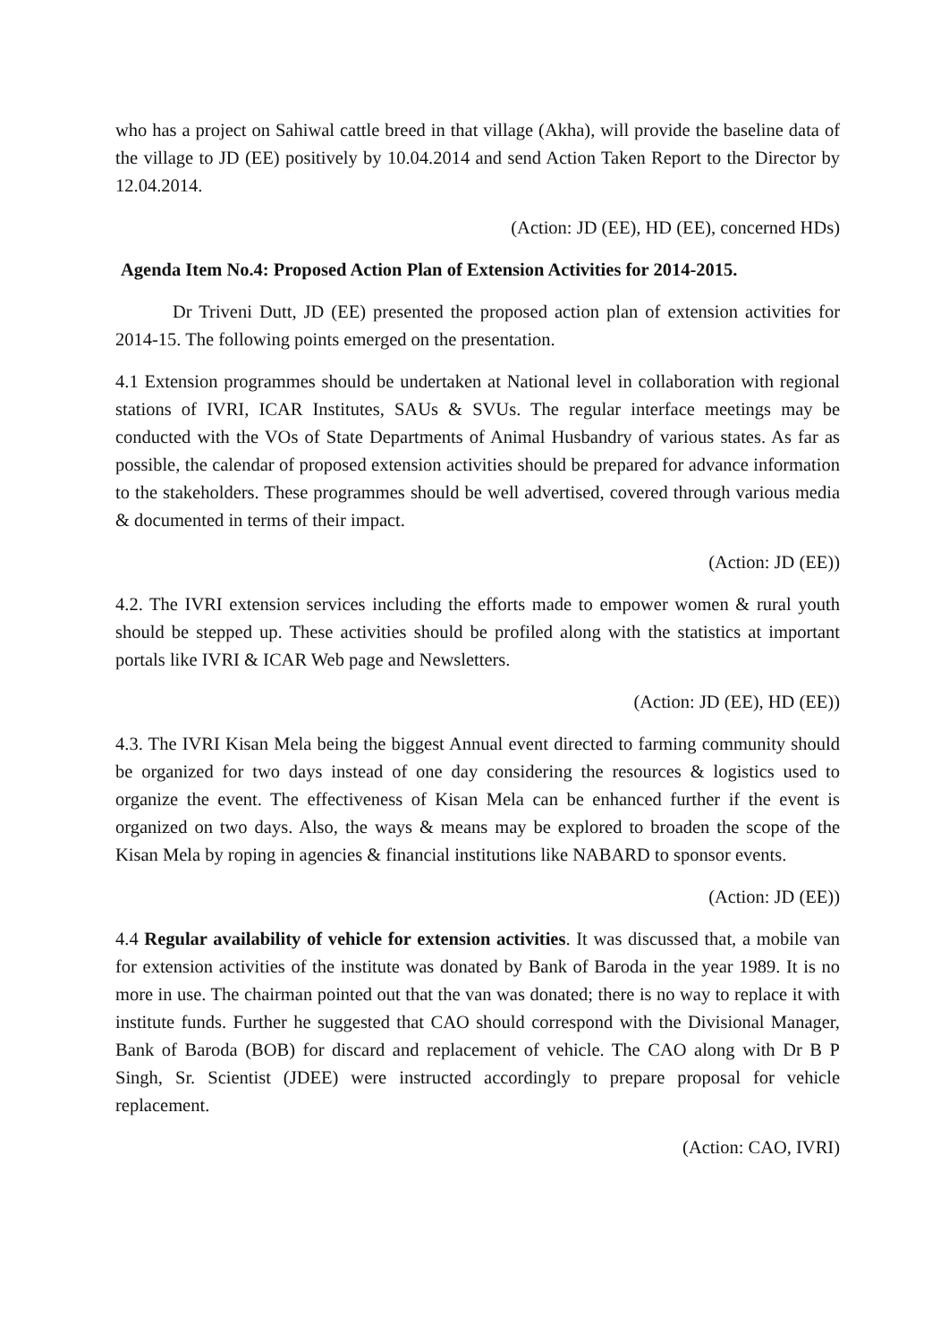who has a project on Sahiwal cattle breed in that village (Akha), will provide the baseline data of the village to JD (EE) positively by 10.04.2014 and send Action Taken Report to the Director by 12.04.2014.
(Action: JD (EE), HD (EE), concerned HDs)
Agenda Item No.4: Proposed Action Plan of Extension Activities for 2014-2015.
Dr Triveni Dutt, JD (EE) presented the proposed action plan of extension activities for 2014-15. The following points emerged on the presentation.
4.1 Extension programmes should be undertaken at National level in collaboration with regional stations of IVRI, ICAR Institutes, SAUs & SVUs. The regular interface meetings may be conducted with the VOs of State Departments of Animal Husbandry of various states. As far as possible, the calendar of proposed extension activities should be prepared for advance information to the stakeholders. These programmes should be well advertised, covered through various media & documented in terms of their impact.
(Action: JD (EE))
4.2. The IVRI extension services including the efforts made to empower women & rural youth should be stepped up. These activities should be profiled along with the statistics at important portals like IVRI & ICAR Web page and Newsletters.
(Action: JD (EE), HD (EE))
4.3. The IVRI Kisan Mela being the biggest Annual event directed to farming community should be organized for two days instead of one day considering the resources & logistics used to organize the event. The effectiveness of Kisan Mela can be enhanced further if the event is organized on two days. Also, the ways & means may be explored to broaden the scope of the Kisan Mela by roping in agencies & financial institutions like NABARD to sponsor events.
(Action: JD (EE))
4.4 Regular availability of vehicle for extension activities. It was discussed that, a mobile van for extension activities of the institute was donated by Bank of Baroda in the year 1989. It is no more in use. The chairman pointed out that the van was donated; there is no way to replace it with institute funds. Further he suggested that CAO should correspond with the Divisional Manager, Bank of Baroda (BOB) for discard and replacement of vehicle. The CAO along with Dr B P Singh, Sr. Scientist (JDEE) were instructed accordingly to prepare proposal for vehicle replacement.
(Action: CAO, IVRI)